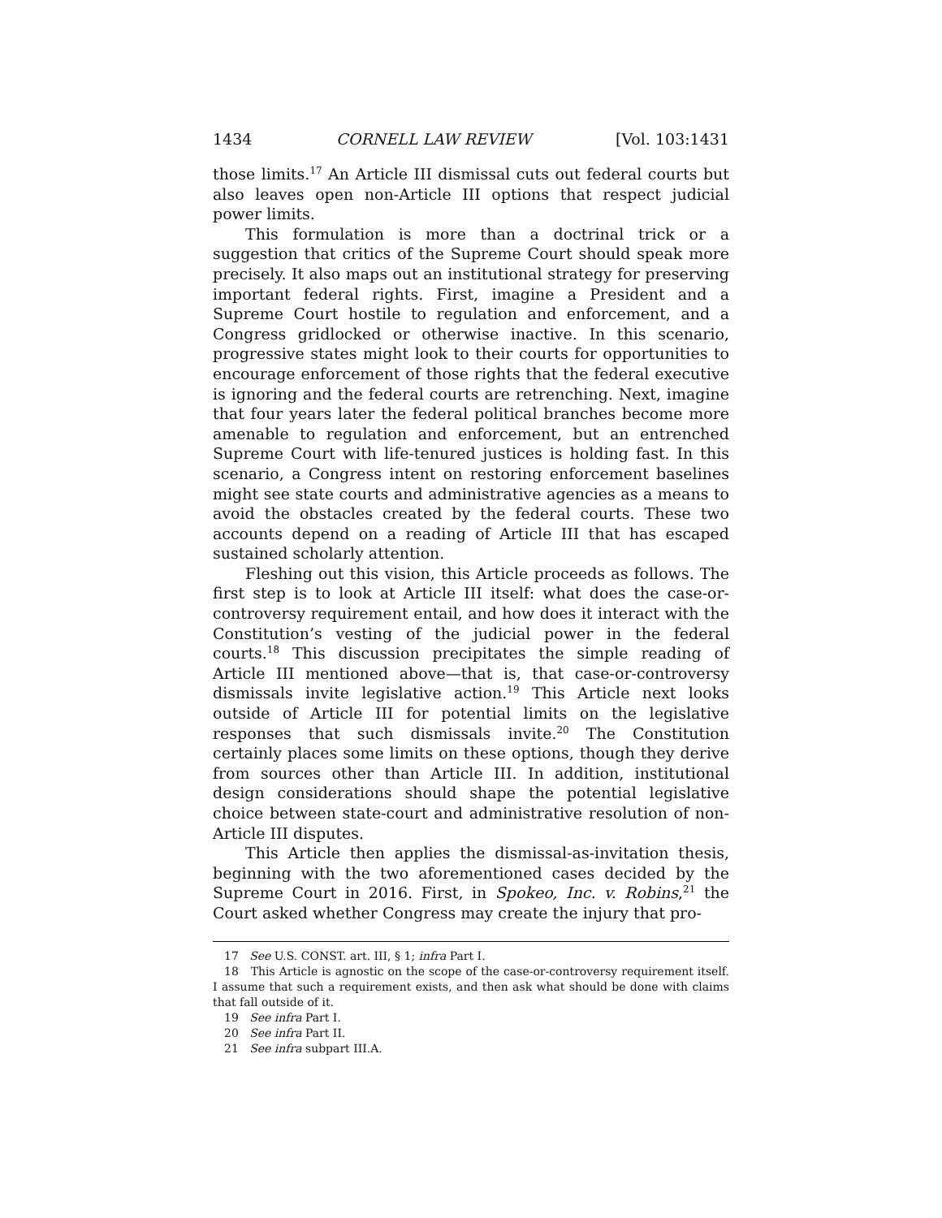1434 CORNELL LAW REVIEW [Vol. 103:1431
those limits.<sup>17</sup> An Article III dismissal cuts out federal courts but also leaves open non-Article III options that respect judicial power limits.
This formulation is more than a doctrinal trick or a suggestion that critics of the Supreme Court should speak more precisely. It also maps out an institutional strategy for preserving important federal rights. First, imagine a President and a Supreme Court hostile to regulation and enforcement, and a Congress gridlocked or otherwise inactive. In this scenario, progressive states might look to their courts for opportunities to encourage enforcement of those rights that the federal executive is ignoring and the federal courts are retrenching. Next, imagine that four years later the federal political branches become more amenable to regulation and enforcement, but an entrenched Supreme Court with life-tenured justices is holding fast. In this scenario, a Congress intent on restoring enforcement baselines might see state courts and administrative agencies as a means to avoid the obstacles created by the federal courts. These two accounts depend on a reading of Article III that has escaped sustained scholarly attention.
Fleshing out this vision, this Article proceeds as follows. The first step is to look at Article III itself: what does the case-or-controversy requirement entail, and how does it interact with the Constitution’s vesting of the judicial power in the federal courts.<sup>18</sup> This discussion precipitates the simple reading of Article III mentioned above—that is, that case-or-controversy dismissals invite legislative action.<sup>19</sup> This Article next looks outside of Article III for potential limits on the legislative responses that such dismissals invite.<sup>20</sup> The Constitution certainly places some limits on these options, though they derive from sources other than Article III. In addition, institutional design considerations should shape the potential legislative choice between state-court and administrative resolution of non-Article III disputes.
This Article then applies the dismissal-as-invitation thesis, beginning with the two aforementioned cases decided by the Supreme Court in 2016. First, in Spokeo, Inc. v. Robins,<sup>21</sup> the Court asked whether Congress may create the injury that pro-
17 See U.S. CONST. art. III, § 1; infra Part I.
18 This Article is agnostic on the scope of the case-or-controversy requirement itself. I assume that such a requirement exists, and then ask what should be done with claims that fall outside of it.
19 See infra Part I.
20 See infra Part II.
21 See infra subpart III.A.